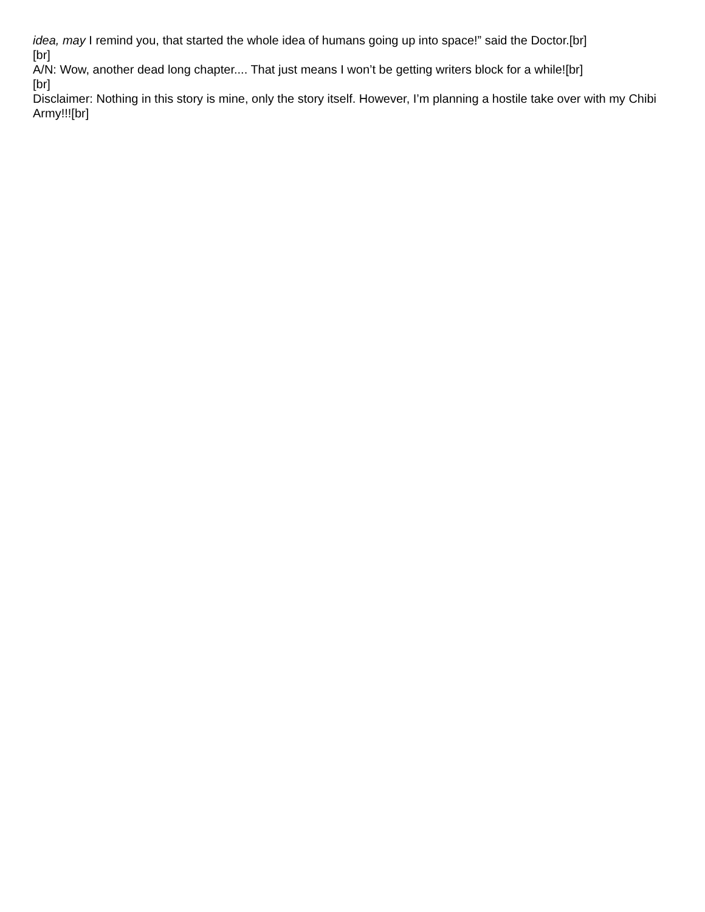idea, may I remind you, that started the whole idea of humans going up into space!” said the Doctor.[br]
[br]
A/N: Wow, another dead long chapter.... That just means I won’t be getting writers block for a while![br]
[br]
Disclaimer: Nothing in this story is mine, only the story itself. However, I’m planning a hostile take over with my Chibi Army!!![br]